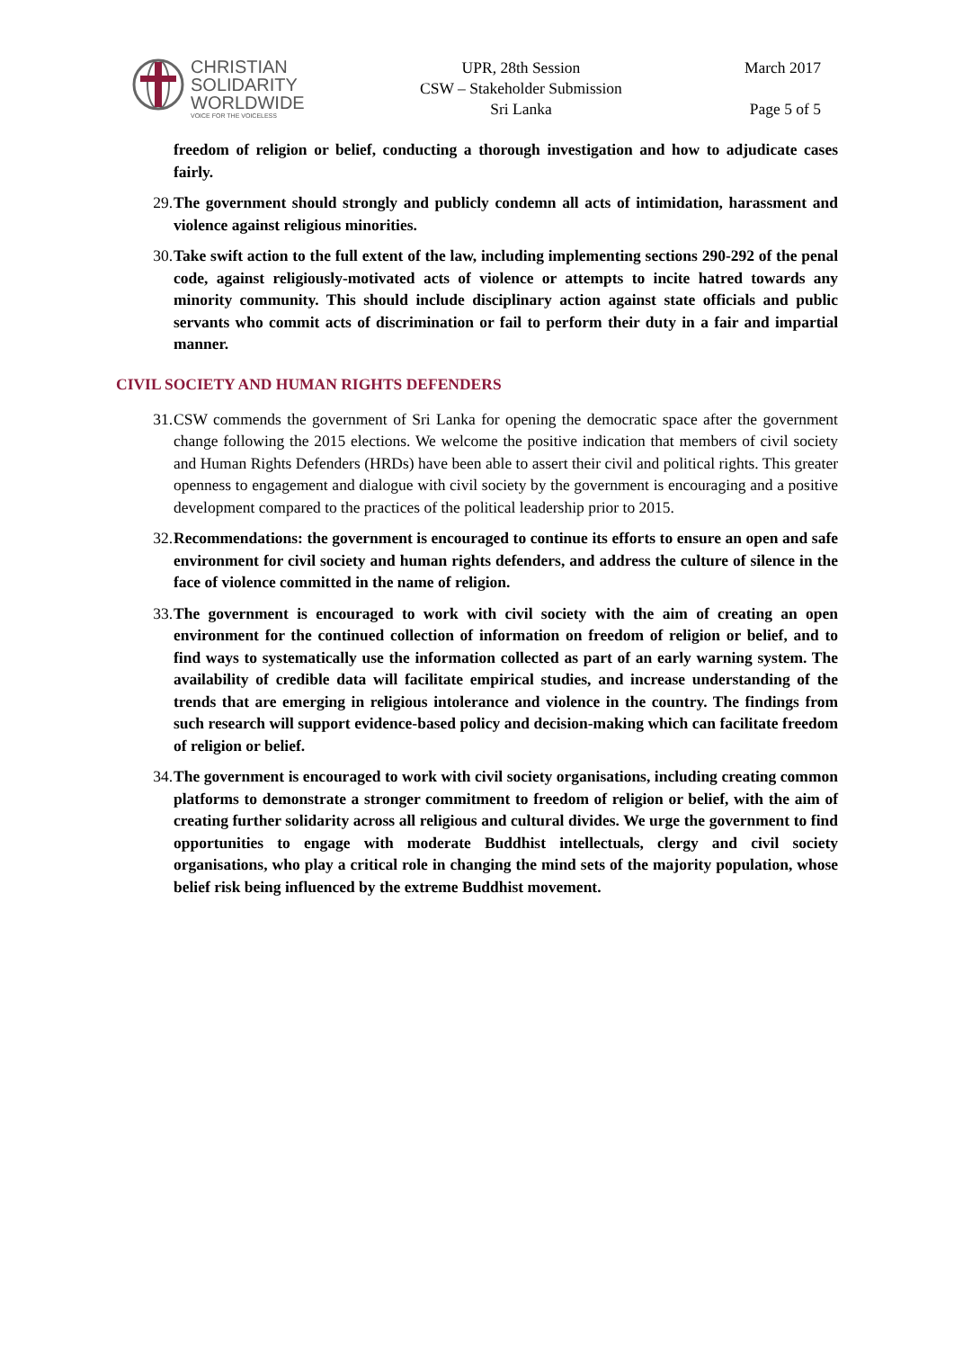CHRISTIAN
SOLIDARITY
WORLDWIDE
VOICE FOR THE VOICELESS
UPR, 28th Session
CSW – Stakeholder Submission
Sri Lanka
March 2017
Page 5 of 5
freedom of religion or belief, conducting a thorough investigation and how to adjudicate cases fairly.
29. The government should strongly and publicly condemn all acts of intimidation, harassment and violence against religious minorities.
30. Take swift action to the full extent of the law, including implementing sections 290-292 of the penal code, against religiously-motivated acts of violence or attempts to incite hatred towards any minority community. This should include disciplinary action against state officials and public servants who commit acts of discrimination or fail to perform their duty in a fair and impartial manner.
CIVIL SOCIETY AND HUMAN RIGHTS DEFENDERS
31. CSW commends the government of Sri Lanka for opening the democratic space after the government change following the 2015 elections. We welcome the positive indication that members of civil society and Human Rights Defenders (HRDs) have been able to assert their civil and political rights. This greater openness to engagement and dialogue with civil society by the government is encouraging and a positive development compared to the practices of the political leadership prior to 2015.
32. Recommendations: the government is encouraged to continue its efforts to ensure an open and safe environment for civil society and human rights defenders, and address the culture of silence in the face of violence committed in the name of religion.
33. The government is encouraged to work with civil society with the aim of creating an open environment for the continued collection of information on freedom of religion or belief, and to find ways to systematically use the information collected as part of an early warning system. The availability of credible data will facilitate empirical studies, and increase understanding of the trends that are emerging in religious intolerance and violence in the country. The findings from such research will support evidence-based policy and decision-making which can facilitate freedom of religion or belief.
34. The government is encouraged to work with civil society organisations, including creating common platforms to demonstrate a stronger commitment to freedom of religion or belief, with the aim of creating further solidarity across all religious and cultural divides. We urge the government to find opportunities to engage with moderate Buddhist intellectuals, clergy and civil society organisations, who play a critical role in changing the mind sets of the majority population, whose belief risk being influenced by the extreme Buddhist movement.